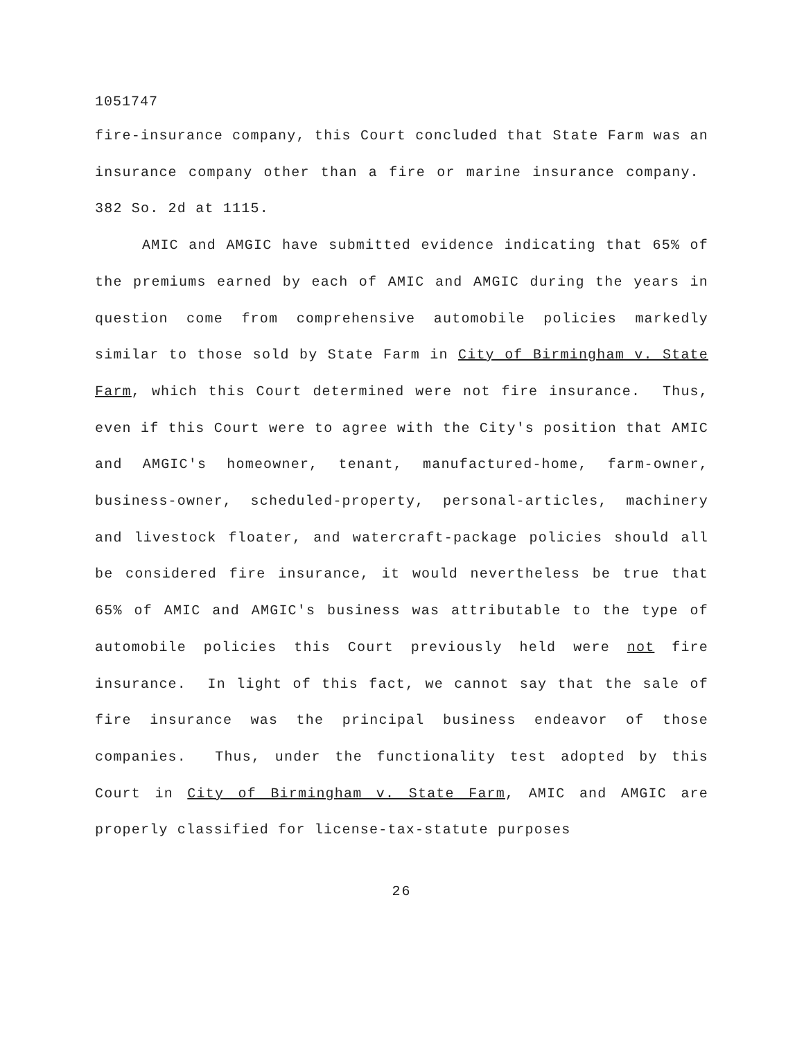1051747
fire-insurance company, this Court concluded that State Farm was an insurance company other than a fire or marine insurance company. 382 So. 2d at 1115.
AMIC and AMGIC have submitted evidence indicating that 65% of the premiums earned by each of AMIC and AMGIC during the years in question come from comprehensive automobile policies markedly similar to those sold by State Farm in City of Birmingham v. State Farm, which this Court determined were not fire insurance. Thus, even if this Court were to agree with the City's position that AMIC and AMGIC's homeowner, tenant, manufactured-home, farm-owner, business-owner, scheduled-property, personal-articles, machinery and livestock floater, and watercraft-package policies should all be considered fire insurance, it would nevertheless be true that 65% of AMIC and AMGIC's business was attributable to the type of automobile policies this Court previously held were not fire insurance. In light of this fact, we cannot say that the sale of fire insurance was the principal business endeavor of those companies. Thus, under the functionality test adopted by this Court in City of Birmingham v. State Farm, AMIC and AMGIC are properly classified for license-tax-statute purposes
26